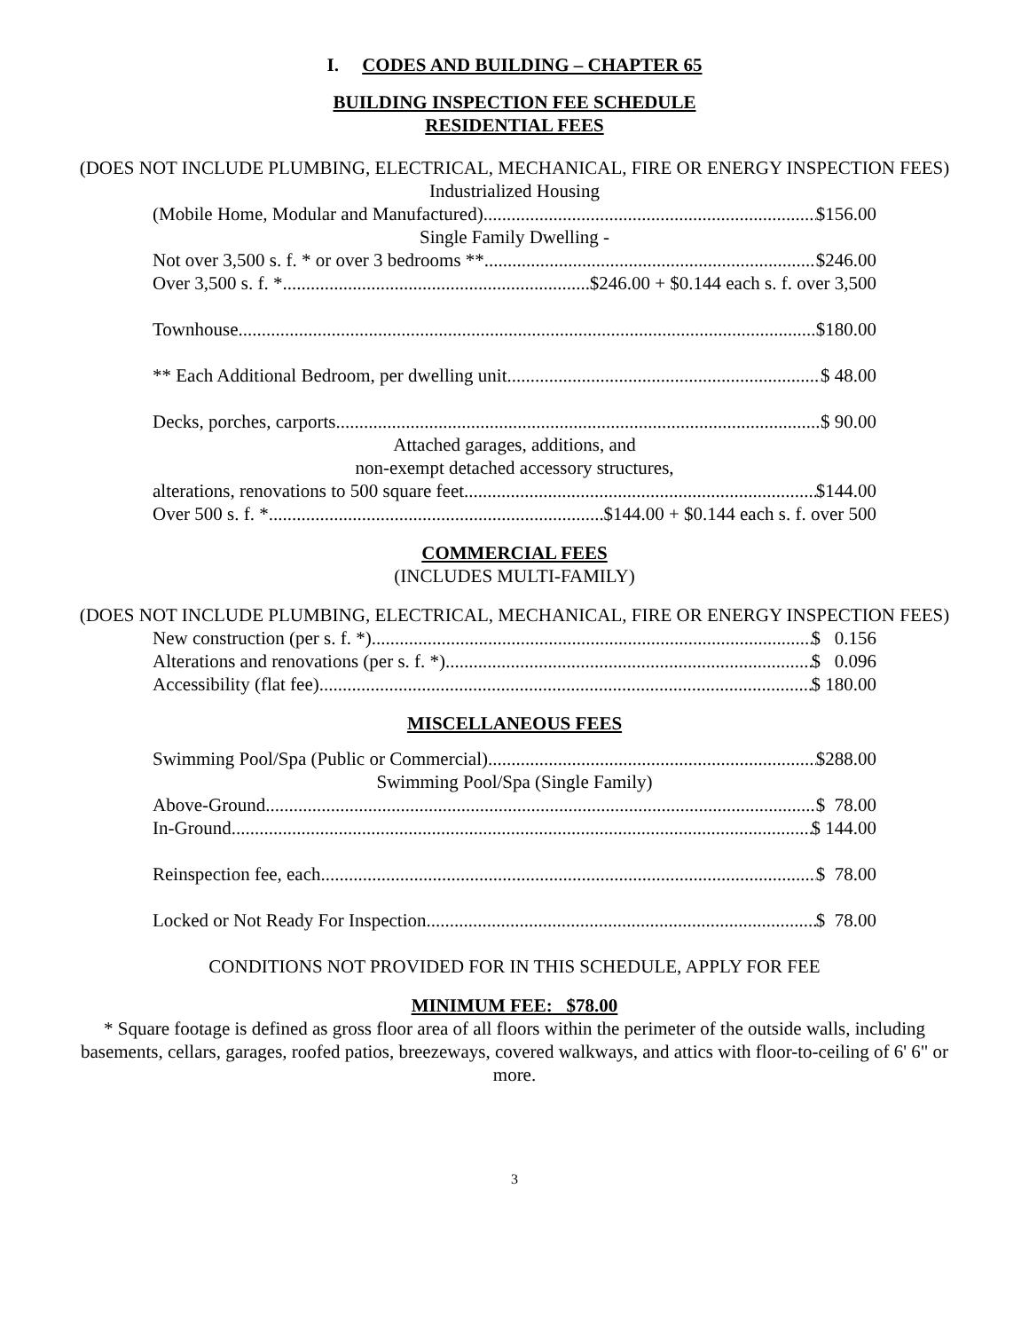I. CODES AND BUILDING – CHAPTER 65
BUILDING INSPECTION FEE SCHEDULE
RESIDENTIAL FEES
(DOES NOT INCLUDE PLUMBING, ELECTRICAL, MECHANICAL, FIRE OR ENERGY INSPECTION FEES)
Industrialized Housing
(Mobile Home, Modular and Manufactured) $156.00
Single Family Dwelling -
Not over 3,500 s. f. * or over 3 bedrooms ** $246.00
Over 3,500 s. f. * $246.00 + $0.144 each s. f. over 3,500
Townhouse $180.00
** Each Additional Bedroom, per dwelling unit $ 48.00
Decks, porches, carports $ 90.00
Attached garages, additions, and
non-exempt detached accessory structures,
alterations, renovations to 500 square feet $144.00
Over 500 s. f. * $144.00 + $0.144 each s. f. over 500
COMMERCIAL FEES
(INCLUDES MULTI-FAMILY)
(DOES NOT INCLUDE PLUMBING, ELECTRICAL, MECHANICAL, FIRE OR ENERGY INSPECTION FEES)
New construction (per s. f. *) $ 0.156
Alterations and renovations (per s. f. *) $ 0.096
Accessibility (flat fee) $ 180.00
MISCELLANEOUS FEES
Swimming Pool/Spa (Public or Commercial) $288.00
Swimming Pool/Spa (Single Family)
Above-Ground $ 78.00
In-Ground $ 144.00
Reinspection fee, each $ 78.00
Locked or Not Ready For Inspection $ 78.00
CONDITIONS NOT PROVIDED FOR IN THIS SCHEDULE, APPLY FOR FEE
MINIMUM FEE: $78.00
* Square footage is defined as gross floor area of all floors within the perimeter of the outside walls, including basements, cellars, garages, roofed patios, breezeways, covered walkways, and attics with floor-to-ceiling of 6' 6" or more.
3